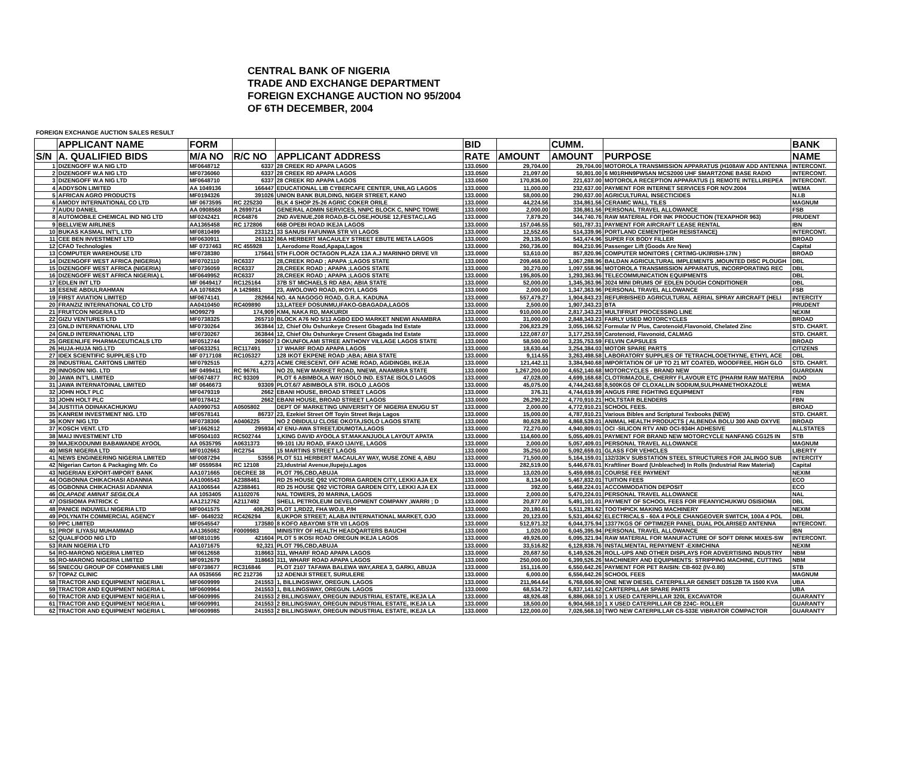CENTRAL BANK OF NIGERIA
TRADE AND EXCHANGE DEPARTMENT
FOREIGN EXCHANGE AUCTION NO 95/2004
OF 6TH DECEMBER, 2004
FOREIGN EXCHANGE AUCTION SALES RESULT
| | APPLICANT NAME | FORM | | | BID | | CUMM. | | BANK |
| --- | --- | --- | --- | --- | --- | --- | --- | --- | --- |
| S/N | A. QUALIFIED BIDS | M/A NO | R/C NO | APPLICANT ADDRESS | RATE | AMOUNT | AMOUNT | PURPOSE | NAME |
| 1 | DIZENGOFF W.A NIG LTD | MF0648712 | 6337 | 28 CREEK RD APAPA LAGOS | 133.0500 | 29,704.00 | 29,704.00 | MOTOROLA TRANSMISSION APPARATUS (H108AW ADD ANTENNA | INTERCONT. |
| 2 | DIZENGOFF W.A NIG LTD | MF0736060 | 6337 | 28 CREEK RD APAPA LAGOS | 133.0500 | 21,097.00 | 50,801.00 | 6 M01RHN9PW5AN MCS2000 UHF SMARTZONE BASE RADIO | INTERCONT. |
| 3 | DIZENGOFF W.A NIG LTD | MF0648710 | 6337 | 28 CREEK RD APAPA LAGOS | 133.0500 | 170,836.00 | 221,637.00 | MOTOROLA RECEPTION APPARATUS (1 REMOTE INTELLIREPEA | INTERCONT. |
| 4 | ADDYSON LIMITED | AA 1049136 | 166447 | EDUCATIONAL LIB CYBERCAFE CENTER, UNILAG LAGOS | 133.0000 | 11,000.00 | 232,637.00 | PAYMENT FOR INTERNET SERVICES FOR NOV.2004 | WEMA |
| 5 | AFRICAN AGRO PRODUCTS | MF0194326 | 391026 | UNION BANK BUILDING, NIGER STREET, KANO | 133.0000 | 58,000.00 | 290,637.00 | AGRICULTURAL INSECTICIDES | N.I.B |
| 6 | AMODY INTERNATIONAL CO LTD | MF 0673595 | RC 225230 | BLK 4 SHOP 25-26 AGRIC COKER ORILE | 133.0000 | 44,224.56 | 334,861.56 | CERAMIC WALL TILES | MAGNUM |
| 7 | AUDU DANIEL | AA 0908568 | A 2699714 | GENERAL ADMIN SERVICES, NNPC BLOCK C, NNPC TOWE | 133.0000 | 2,000.00 | 336,861.56 | PERSONAL TRAVEL ALLOWANCE | FSB |
| 8 | AUTOMOBILE CHEMICAL IND NIG LTD | MF0242421 | RC64876 | 2ND AVENUE,208 ROAD,B-CLOSE,HOUSE 12,FESTAC,LAG | 133.0000 | 7,879.20 | 344,740.76 | RAW MATERIAL FOR INK PRODUCTION (TEXAPHOR 963) | PRUDENT |
| 9 | BELLVIEW AIRLINES | AA1365458 | RC 172806 | 66B OPEBI ROAD IKEJA LAGOS | 133.0000 | 157,046.55 | 501,787.31 | PAYMENT FOR AIRCRAFT LEASE RENTAL | IBN |
| 10 | BUKAS KASMAL INT'L LTD | MF0810499 | 233121 | 33 SANUSI FAFUNWA STR V/I LAGOS | 133.0000 | 12,552.65 | 514,339.96 | PORTLAND CEMENT(HIGH RESISTANCE) | INTERCONT. |
| 11 | CEE BEN INVESTMENT LTD | MF0630911 | 261132 | 86A HERBERT MACAULEY STREET EBUTE META LAGOS | 133.0000 | 29,135.00 | 543,474.96 | SUPER FIX BODY FILLER | BROAD |
| 12 | CFAO Technologies | MF 0737463 | RC 455928 | 1,Aerodome Road,Apapa,Lagos | 133.0000 | 260,736.00 | 804,210.96 | Passenger Lift (Goods Are New) | Capital |
| 13 | COMPUTER WAREHOUSE LTD | MF0738380 | 175641 | 5TH FLOOR OCTAGON PLAZA 13A A.J MARINHO DRIVE V/I | 133.0000 | 53,610.00 | 857,820.96 | COMPUTER MONITORS ( CRT/MG-UK/IRISH-17IN ) | BROAD |
| 14 | DIZENGOFF WEST AFRICA (NIGERIA) | MF0702110 | RC6337 | 28,CREEK ROAD ; APAPA ;LAGOS STATE | 133.0000 | 209,468.00 | 1,067,288.96 | BALDAN AGRICULTURAL IMPLEMENTS ,MOUNTED DISC PLOUGH | DBL |
| 15 | DIZENGOFF WEST AFRICA (NIGERIA) | MF0736059 | RC6337 | 28,CREEK ROAD ; APAPA ;LAGOS STATE | 133.0000 | 30,270.00 | 1,097,558.96 | MOTOROLA TRANSMISSION APPARATUS, INCORPORATING REC | DBL |
| 16 | DIZENGOFF WEST AFRICA NIGERIA) L | MF0649952 | RC6337 | 28,CREEK ROAD ; APAPA ;LAGOS STATE | 133.0000 | 195,805.00 | 1,293,363.96 | TELECOMMUNICATION EQUIPMENTS | DBL |
| 17 | EDLEN INT LTD | MF 0649417 | RC125164 | 37B ST MICHAELS RD ABA; ABIA STATE | 133.0000 | 52,000.00 | 1,345,363.96 | 3024 MINI DRUMS OF EDLEN DOUGH CONDITIONER | DBL |
| 18 | ESENE ABDULRAHMAN | AA 1076826 | A 1429881 | 23, AWOLOWO ROAD, IKOYI, LAGOS | 133.0000 | 2,000.00 | 1,347,363.96 | PERSONAL TRAVEL ALLOWANCE | FSB |
| 19 | FIRST AVIATION LIMITED | MF0674141 | 282664 | NO. 4A NAGOGO ROAD, G.R.A. KADUNA | 133.0000 | 557,479.27 | 1,904,843.23 | REFURBISHED AGRICULTURAL AERIAL SPRAY AIRCRAFT (HELI | INTERCITY |
| 20 | FRANZIZ INTERNATIONAL CO LTD | AA0410450 | RC409890 | 13,LATEEF DOSUNMU,IFAKO-GBAGADA,LAGOS | 133.0000 | 2,500.00 | 1,907,343.23 | BTA | PRUDENT |
| 21 | FRUITCON NIGERIA LTD | MO99279 | 174,909 | KM4, NAKA RD, MAKURDI | 133.0000 | 910,000.00 | 2,817,343.23 | MULTIFRUIT PROCESSING LINE | NEXIM |
| 22 | GIZU VENTURES LTD | MF0738325 | 265710 | BLOCK A76 NO 5/13 AGBO EDO MARKET NNEWI ANAMBRA | 133.0000 | 31,000.00 | 2,848,343.23 | FAIRLY USED MOTORCYCLES | BROAD |
| 23 | GNLD INTERNATIONAL LTD | MF0730264 | 363844 | 12, Chief Olu Oshunkeye Cresent Gbagada Ind Estate | 133.0000 | 206,823.29 | 3,055,166.52 | Formular IV Plus, Carotenoid,Flavonoid, Chelated Zinc | STD. CHART. |
| 24 | GNLD INTERNATIONAL LTD | MF0730267 | 363844 | 12, Chief Olu Oshunkeye Cresent Gbagada Ind Estate | 133.0000 | 122,087.07 | 3,177,253.59 | Carotenoid, Flavonoid, CALMAG | STD. CHART. |
| 25 | GREENLIFE PHARMACEUTICALS LTD | MF0512744 | 269507 | 3 OKUNFOLAMI STREE ANTHONY VILLAGE LAGOS STATE | 133.0000 | 58,500.00 | 3,235,753.59 | FELVIN CAPSULES | BROAD |
| 26 | HUJA-HUJA NIG.LTD | MF0633251 | RC117491 | 17 WHARF ROAD APAPA LAGOS | 133.0000 | 18,630.44 | 3,254,384.03 | MOTOR SPARE PARTS | CITIZENS |
| 27 | IDEX SCIENTIFIC SUPPLIES LTD | MF 0717108 | RC105327 | 128 IKOT EKPENE ROAD ;ABA; ABIA STATE | 133.0000 | 9,114.55 | 3,263,498.58 | LABORATORY SUPPLIES OF TETRACHLOOETHYNE, ETHYL ACE | DBL |
| 28 | INDUSTRIAL CARTONS LIMITED | MF0792515 | 4,273 | ACME CRESCENT, OFF ACME ROAD, AGIDINGBI, IKEJA | 133.0000 | 121,442.11 | 3,384,940.68 | IMPORTATION OF UP TO 21 MT COATED, WOODFREE, HIGH GLO | STD. CHART. |
| 29 | INNOSON NIG. LTD | MF 0499411 | RC 96761 | NO 20, NEW MARKET ROAD, NNEWI, ANAMBRA STATE | 133.0000 | 1,267,200.00 | 4,652,140.68 | MOTORCYCLES - BRAND NEW | GUARDIAN |
| 30 | JAWA INT'L LIMITED | MF0674877 | RC 93309 | PLOT 6 ABIMBOLA WAY ISOLO IND. ESTAE ISOLO LAGOS | 133.0000 | 47,028.00 | 4,699,168.68 | CLOTRIMAZOLE, CHERRY FLAVOUR ETC (PHARM RAW MATERIA | INDO |
| 31 | JAWA INTERNATOINAL LIMITED | MF 0646673 | 93309 | PLOT.6/7 ABIMBOLA STR. ISOLO ,LAGOS | 133.0000 | 45,075.00 | 4,744,243.68 | 8,500KGS OF CLOXALLIN SODIUM,SULPHAMETHOXAZOLE | WEMA |
| 32 | JOHN HOLT PLC | MF0479319 | 2662 | EBANI HOUSE, BROAD STREET LAGOS | 133.0000 | 376.31 | 4,744,619.99 | ANGUS FIRE FIGHTING EQUIPMENT | FBN |
| 33 | JOHN HOLT PLC | MF0178412 | 2662 | EBANI HOUSE, BROAD STREET LAGOS | 133.0000 | 26,290.22 | 4,770,910.21 | HOLTSTAR BLENDERS | FBN |
| 34 | JUSTITIA ODINAKACHUKWU | AA0990753 | A0505802 | DEPT OF MARKETING UNIVERSITY OF NIGERIA ENUGU ST | 133.0000 | 2,000.00 | 4,772,910.21 | SCHOOL FEES. | BROAD |
| 35 | KANREM INVESTMENT NIG. LTD | MF0578141 | 86737 | 23, Ezekiel Street Off Toyin Street Ikeja Lagos | 133.0000 | 15,000.00 | 4,787,910.21 | Various Bibles and Scriptural Texbooks (NEW) | STD. CHART. |
| 36 | KONY NIG LTD | MF0738306 | A0406225 | NO 2 OBIDULU CLOSE OKOTA,ISOLO LAGOS STATE | 133.0000 | 80,628.80 | 4,868,539.01 | ANIMAL HEALTH PRODUCTS ( ALBENDA BOLU 300 AND OXYVE | BROAD |
| 37 | KOSCH VENT. LTD | MF1662612 | 295934 | 47 ENU-AWA STREET,IDUMOTA,LAGOS | 133.0000 | 72,270.00 | 4,940,809.01 | OCI -SILICON RTV AND OCI-934H ADHESIVE | ALLSTATES |
| 38 | MAIJ INVESTMENT LTD | MF0504103 | RC502744 | 1,KING DAVID AYOOLA ST.MAKANJUOLA LAYOUT APATA | 133.0000 | 114,600.00 | 5,055,409.01 | PAYMENT FOR BRAND NEW MOTORCYCLE NANFANG CG125 IN | STB |
| 39 | MAJEKODUNMI BABAWANDE AYOOL | AA 0535795 | A0631373 | 99-101 IJU ROAD, IFAKO IJAIYE, LAGOS | 133.0000 | 2,000.00 | 5,057,409.01 | PERSONAL TRAVEL ALLOWANCE | MAGNUM |
| 40 | MISR NIGERIA LTD | MF0102663 | RC2754 | 15 MARTINS STREET LAGOS | 133.0000 | 35,250.00 | 5,092,659.01 | GLASS FOR VEHICLES | LIBERTY |
| 41 | NEWS ENGINEERING NIGERIA LIMITED | MF0087294 | 53556 | PLOT 511 HERBERT MACAULAY WAY, WUSE ZONE 4, ABU | 133.0000 | 71,500.00 | 5,164,159.01 | 132/33KV SUBSTATION STEEL STRUCTURES FOR JALINGO SUB | INTERCITY |
| 42 | Nigerian Carton & Packaging Mfr. Co | MF 0559584 | RC 12108 | 23,Idustrial Avenue,Ilupeju,Lagos | 133.0000 | 282,519.00 | 5,446,678.01 | Kraftliner Board (Unbleached) In Rolls (Industrial Raw Material) | Capital |
| 43 | NIGERIAN EXPORT-IMPORT BANK | AA1071665 | DECREE 38 | PLOT 795,CBD,ABUJA | 133.0000 | 13,020.00 | 5,459,698.01 | COURSE FEE PAYMENT | NEXIM |
| 44 | OGBONNA CHIKACHASI ADANNIA | AA1006543 | A2388461 | RD 25 HOUSE Q92 VICTORIA GARDEN CITY, LEKKI AJA EX | 133.0000 | 8,134.00 | 5,467,832.01 | TUITION FEES | ECO |
| 45 | OGBONNA CHIKACHASI ADANNIA | AA1006544 | A2388461 | RD 25 HOUSE Q92 VICTORIA GARDEN CITY, LEKKI AJA EX | 133.0000 | 392.00 | 5,468,224.01 | ACCOMMODATION DEPOSIT | ECO |
| 46 | OLAPADE AMINAT SEGILOLA | AA 1053405 | A1102076 | NAL TOWERS, 20 MARINA, LAGOS | 133.0000 | 2,000.00 | 5,470,224.01 | PERSONAL TRAVEL ALLOWANCE | NAL |
| 47 | OSISIOMA PATRICK C | AA1212762 | A2117492 | SHELL PETROLEUM DEVELOPMENT COMPANY ,WARRI ; D | 133.0000 | 20,877.00 | 5,491,101.01 | PAYMENT OF SCHOOL FEES FOR IFEANYICHUKWU OSISIOMA | DBL |
| 48 | PANICE INDUWELI NIGERIA LTD | MF0041575 | 408,263 | PLOT 1,RD22, FHA WO.II, P/H | 133.0000 | 20,180.61 | 5,511,281.62 | TOOTHPICK MAKING MACHINERY | NEXIM |
| 49 | POLYNATH COMMERCIAL AGENCY | MF- 0649232 | RC426294 | 8,UKPOR STREET; ALABA INTERNATIONAL MARKET, OJO | 133.0000 | 20,123.00 | 5,531,404.62 | ELECTRICALS - 60A 4 POLE CHANGEOVER SWITCH, 100A 4 POL | DBL |
| 50 | PPC LIMITED | MF0545547 | 173580 | 8 KOFO ABAYOMI STR V/I LAGOS | 133.0000 | 512,971.32 | 6,044,375.94 | 13377KGS OF OPTIMIZER PANEL DUAL POLARISED ANTENNA | INTERCONT. |
| 51 | PROF ILIYASU MUHAMMAD | AA1365082 | F0009983 | MINISTRY OF HEALTH HEADQARTERS BAUCHI | 133.0000 | 1,020.00 | 6,045,395.94 | PERSONAL TRAVEL ALLOWANCE | IBN |
| 52 | QUALIFOOD NIG LTD | MF0810195 | 421604 | PLOT 5 IKOSI ROAD OREGUN IKEJA LAGOS | 133.0000 | 49,926.00 | 6,095,321.94 | RAW MATERIAL FOR MANUFACTURE OF SOFT DRINK MIXES-SW | INTERCONT. |
| 53 | RAIN NIGERIA LTD | AA1071675 | 92,321 | PLOT 795,CBD,ABUJA | 133.0000 | 33,516.82 | 6,128,838.76 | INSTALMENTAL REPAYMENT -EXIMCHINA | NEXIM |
| 54 | RO-MARONG NIGERIA LIMITED | MF0612658 | 318663 | 311, WHARF ROAD APAPA LAGOS | 133.0000 | 20,687.50 | 6,149,526.26 | ROLL-UPS AND OTHER DISPLAYS FOR ADVERTISING INDUSTRY | NBM |
| 55 | RO-MARONG NIGERIA LIMITED | MF0912679 | 318663 | 311, WHARF ROAD APAPA LAGOS | 133.0000 | 250,000.00 | 6,399,526.26 | MACHINERY AND EQUIPMENTS: STRIPPING MACHINE, CUTTING | NBM |
| 56 | SNECOU GROUP OF COMPANIES LIMI | MF0738677 | RC316846 | PLOT 2107 TAFAWA BALEWA WAY,AREA 3, GARKI, ABUJA | 133.0000 | 151,116.00 | 6,550,642.26 | PAYMENT FOR PET RAISIN: CB-602 (IV-0.80) | STB |
| 57 | TOPAZ CLINIC | AA 0535656 | RC 212736 | 12 ADENIJI STREET, SURULERE | 133.0000 | 6,000.00 | 6,556,642.26 | SCHOOL FEES | MAGNUM |
| 58 | TRACTOR AND EQUIPMENT NIGERIA L | MF0609999 | 241553 | 1, BILLINGSWAY, OREGUN. LAGOS | 133.0000 | 211,964.64 | 6,768,606.90 | ONE NEW DIESEL CATERPILLAR GENSET D3512B TA 1500 KVA | UBA |
| 59 | TRACTOR AND EQUIPMENT NIGERIA L | MF0609964 | 241553 | 1, BILLINGSWAY, OREGUN. LAGOS | 133.0000 | 68,534.72 | 6,837,141.62 | CARTERPILLAR SPARE PARTS | UBA |
| 60 | TRACTOR AND EQUIPMENT NIGERIA L | MF0609995 | 241553 | 2 BILLINGSWAY, OREGUN INDUSTRIAL ESTATE, IKEJA LA | 133.0000 | 48,926.48 | 6,886,068.10 | 1 X USED CATERPILLAR 320L EXCAVATOR | GUARANTY |
| 61 | TRACTOR AND EQUIPMENT NIGERIA L | MF0609991 | 241553 | 2 BILLINGSWAY, OREGUN INDUSTRIAL ESTATE, IKEJA LA | 133.0000 | 18,500.00 | 6,904,568.10 | 1 X USED CATERPILLAR CB 224C- ROLLER | GUARANTY |
| 62 | TRACTOR AND EQUIPMENT NIGERIA L | MF0609985 | 241553 | 2 BILLINGSWAY, OREGUN INDUSTRIAL ESTATE, IKEJA LA | 133.0000 | 122,000.00 | 7,026,568.10 | TWO NEW CATERPILLAR CS-533E VIBRATOR COMPACTOR | GUARANTY |